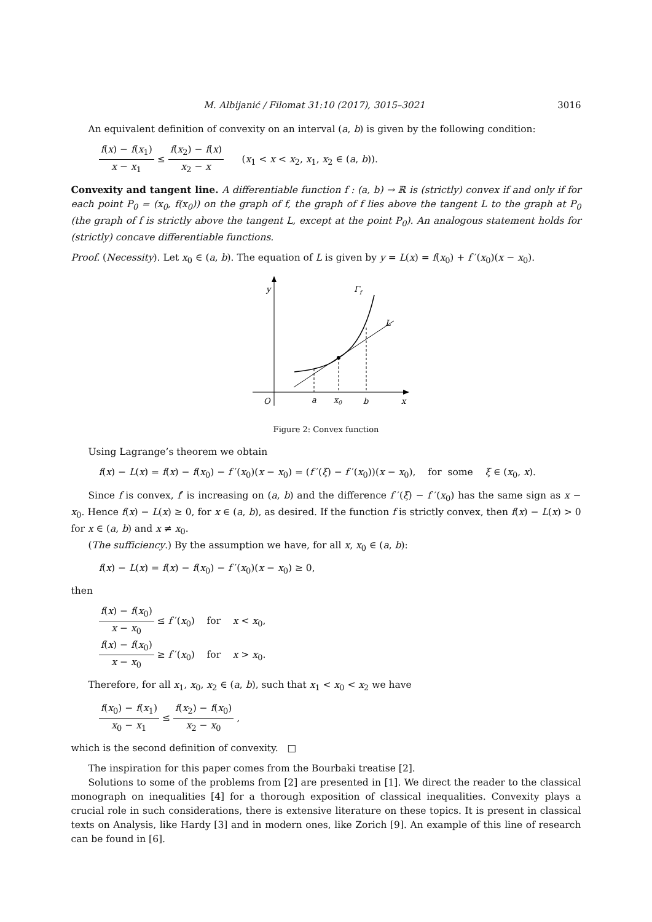M. Albijanić / Filomat 31:10 (2017), 3015–3021 3016
An equivalent definition of convexity on an interval (a, b) is given by the following condition:
f(x) − f(x<sub>1</sub>) x − x<sub>1</sub> ≤ f(x<sub>2</sub>) − f(x) x<sub>2</sub> − x (x<sub>1</sub> < x < x<sub>2</sub>, x<sub>1</sub>, x<sub>2</sub> ∈ (a, b)).
Convexity and tangent line. A differentiable function f : (a, b) → ℝ is (strictly) convex if and only if for each point P<sub>0</sub> = (x<sub>0</sub>, f(x<sub>0</sub>)) on the graph of f, the graph of f lies above the tangent L to the graph at P<sub>0</sub> (the graph of f is strictly above the tangent L, except at the point P<sub>0</sub>). An analogous statement holds for (strictly) concave differentiable functions.
Proof. (Necessity). Let x<sub>0</sub> ∈ (a, b). The equation of L is given by y = L(x) = f(x<sub>0</sub>) + f ′(x<sub>0</sub>)(x − x<sub>0</sub>).
y
Γf
L
O
a
x0
b
x
Figure 2: Convex function
Using Lagrange’s theorem we obtain
f(x) − L(x) = f(x) − f(x<sub>0</sub>) − f ′(x<sub>0</sub>)(x − x<sub>0</sub>) = (f ′(ξ) − f ′(x<sub>0</sub>))(x − x<sub>0</sub>), for some ξ ∈ (x<sub>0</sub>, x).
Since f is convex, f′ is increasing on (a, b) and the difference f ′(ξ) − f ′(x<sub>0</sub>) has the same sign as x − x<sub>0</sub>. Hence f(x) − L(x) ≥ 0, for x ∈ (a, b), as desired. If the function f is strictly convex, then f(x) − L(x) > 0 for x ∈ (a, b) and x ≠ x<sub>0</sub>.
(The sufficiency.) By the assumption we have, for all x, x<sub>0</sub> ∈ (a, b):
f(x) − L(x) = f(x) − f(x<sub>0</sub>) − f ′(x<sub>0</sub>)(x − x<sub>0</sub>) ≥ 0,
then
f(x) − f(x<sub>0</sub>) x − x<sub>0</sub> ≤ f ′(x<sub>0</sub>) for x < x<sub>0</sub>,
f(x) − f(x<sub>0</sub>) x − x<sub>0</sub> ≥ f ′(x<sub>0</sub>) for x > x<sub>0</sub>.
Therefore, for all x<sub>1</sub>, x<sub>0</sub>, x<sub>2</sub> ∈ (a, b), such that x<sub>1</sub> < x<sub>0</sub> < x<sub>2</sub> we have
f(x<sub>0</sub>) − f(x<sub>1</sub>) x<sub>0</sub> − x<sub>1</sub> ≤ f(x<sub>2</sub>) − f(x<sub>0</sub>) x<sub>2</sub> − x<sub>0</sub> ,
which is the second definition of convexity. □
The inspiration for this paper comes from the Bourbaki treatise [2].
Solutions to some of the problems from [2] are presented in [1]. We direct the reader to the classical monograph on inequalities [4] for a thorough exposition of classical inequalities. Convexity plays a crucial role in such considerations, there is extensive literature on these topics. It is present in classical texts on Analysis, like Hardy [3] and in modern ones, like Zorich [9]. An example of this line of research can be found in [6].